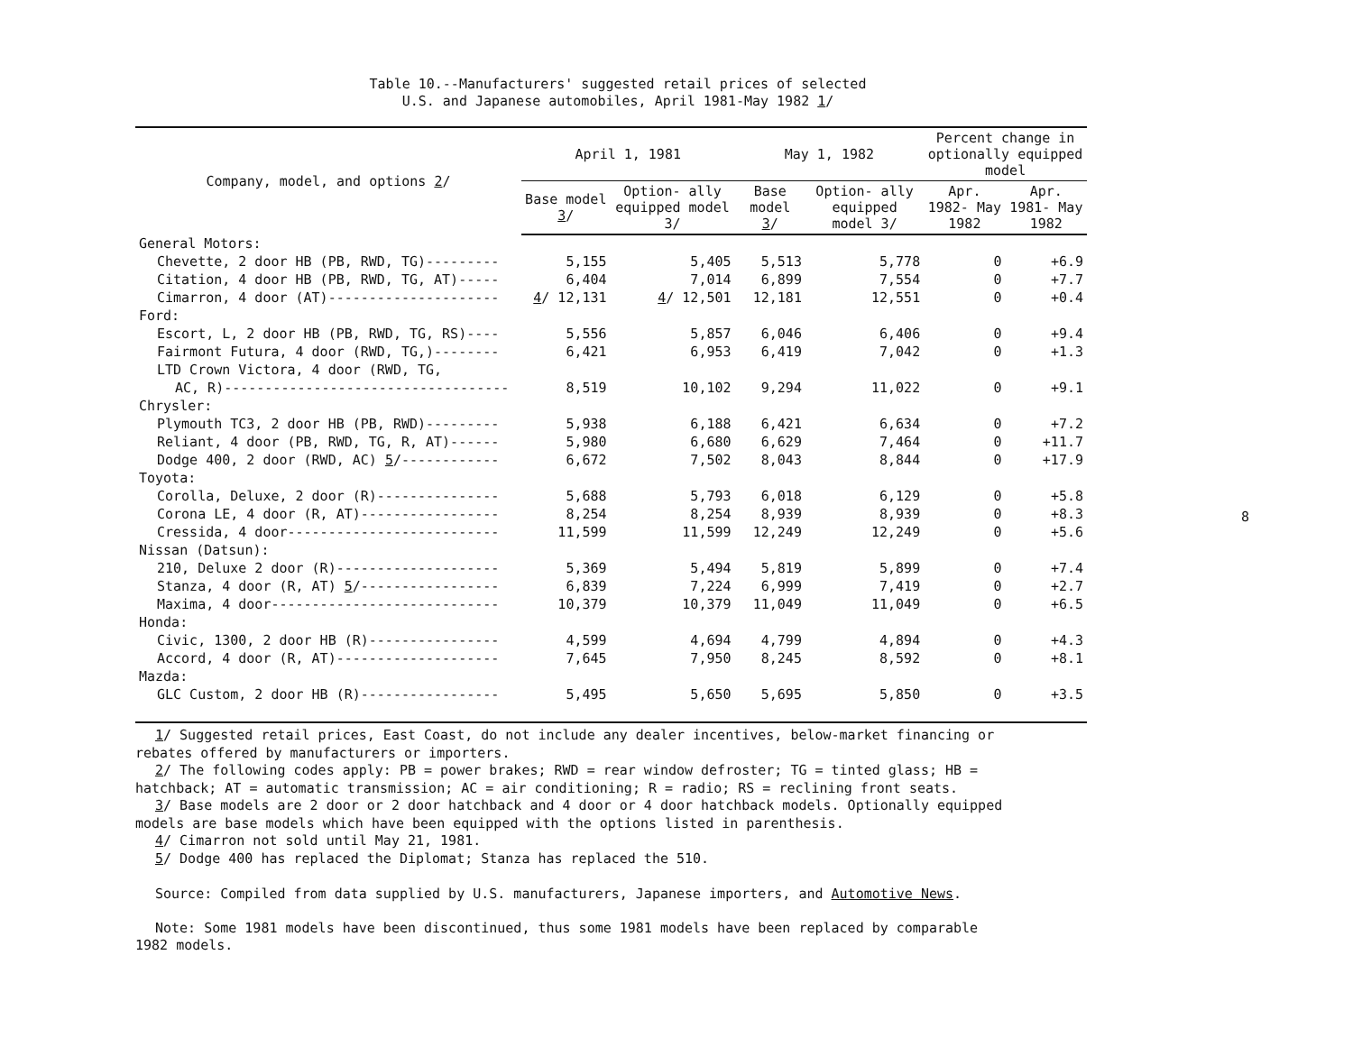Table 10.--Manufacturers' suggested retail prices of selected
U.S. and Japanese automobiles, April 1981-May 1982 1/
8
| Company, model, and options 2 / | April 1, 1981 | | May 1, 1982 | | Percent change in optionally equipped model | |
| --- | --- | --- | --- | --- | --- | --- |
| | Base model 3 / | Option- ally equipped model 3/ | Base model 3 / | Option- ally equipped model 3/ | Apr. 1982- May 1982 | Apr. 1981- May 1982 |
| General Motors: | | | | | | |
| Chevette, 2 door HB (PB, RWD, TG)--------- | 5,155 | 5,405 | 5,513 | 5,778 | 0 | +6.9 |
| Citation, 4 door HB (PB, RWD, TG, AT)----- | 6,404 | 7,014 | 6,899 | 7,554 | 0 | +7.7 |
| Cimarron, 4 door (AT)--------------------- | 4 / 12,131 | 4 / 12,501 | 12,181 | 12,551 | 0 | +0.4 |
| Ford: | | | | | | |
| Escort, L, 2 door HB (PB, RWD, TG, RS)---- | 5,556 | 5,857 | 6,046 | 6,406 | 0 | +9.4 |
| Fairmont Futura, 4 door (RWD, TG,)-------- | 6,421 | 6,953 | 6,419 | 7,042 | 0 | +1.3 |
| LTD Crown Victora, 4 door (RWD, TG, | | | | | | |
| AC, R)----------------------------------- | 8,519 | 10,102 | 9,294 | 11,022 | 0 | +9.1 |
| Chrysler: | | | | | | |
| Plymouth TC3, 2 door HB (PB, RWD)--------- | 5,938 | 6,188 | 6,421 | 6,634 | 0 | +7.2 |
| Reliant, 4 door (PB, RWD, TG, R, AT)------ | 5,980 | 6,680 | 6,629 | 7,464 | 0 | +11.7 |
| Dodge 400, 2 door (RWD, AC) 5 /------------ | 6,672 | 7,502 | 8,043 | 8,844 | 0 | +17.9 |
| Toyota: | | | | | | |
| Corolla, Deluxe, 2 door (R)--------------- | 5,688 | 5,793 | 6,018 | 6,129 | 0 | +5.8 |
| Corona LE, 4 door (R, AT)----------------- | 8,254 | 8,254 | 8,939 | 8,939 | 0 | +8.3 |
| Cressida, 4 door-------------------------- | 11,599 | 11,599 | 12,249 | 12,249 | 0 | +5.6 |
| Nissan (Datsun): | | | | | | |
| 210, Deluxe 2 door (R)-------------------- | 5,369 | 5,494 | 5,819 | 5,899 | 0 | +7.4 |
| Stanza, 4 door (R, AT) 5 /----------------- | 6,839 | 7,224 | 6,999 | 7,419 | 0 | +2.7 |
| Maxima, 4 door---------------------------- | 10,379 | 10,379 | 11,049 | 11,049 | 0 | +6.5 |
| Honda: | | | | | | |
| Civic, 1300, 2 door HB (R)---------------- | 4,599 | 4,694 | 4,799 | 4,894 | 0 | +4.3 |
| Accord, 4 door (R, AT)-------------------- | 7,645 | 7,950 | 8,245 | 8,592 | 0 | +8.1 |
| Mazda: | | | | | | |
| GLC Custom, 2 door HB (R)----------------- | 5,495 | 5,650 | 5,695 | 5,850 | 0 | +3.5 |
1/ Suggested retail prices, East Coast, do not include any dealer incentives, below-market financing or
rebates offered by manufacturers or importers.
2/ The following codes apply: PB = power brakes; RWD = rear window defroster; TG = tinted glass; HB =
hatchback; AT = automatic transmission; AC = air conditioning; R = radio; RS = reclining front seats.
3/ Base models are 2 door or 2 door hatchback and 4 door or 4 door hatchback models. Optionally equipped
models are base models which have been equipped with the options listed in parenthesis.
4/ Cimarron not sold until May 21, 1981.
5/ Dodge 400 has replaced the Diplomat; Stanza has replaced the 510.
Source: Compiled from data supplied by U.S. manufacturers, Japanese importers, and Automotive News.
Note: Some 1981 models have been discontinued, thus some 1981 models have been replaced by comparable
1982 models.